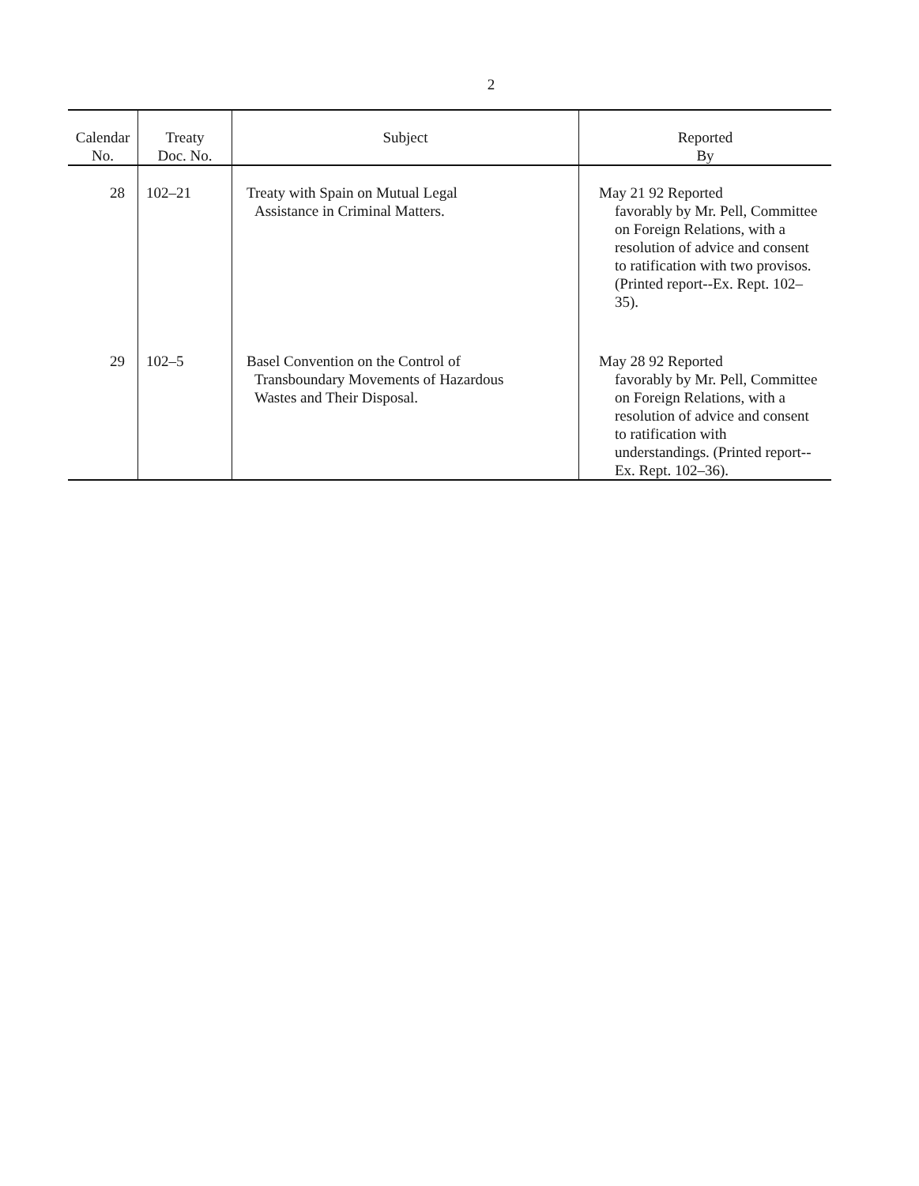2
| Calendar No. | Treaty Doc. No. | Subject | Reported By |
| --- | --- | --- | --- |
| 28 | 102–21 | Treaty with Spain on Mutual Legal Assistance in Criminal Matters. | May 21 92 Reported favorably by Mr. Pell, Committee on Foreign Relations, with a resolution of advice and consent to ratification with two provisos. (Printed report--Ex. Rept. 102–35). |
| 29 | 102–5 | Basel Convention on the Control of Transboundary Movements of Hazardous Wastes and Their Disposal. | May 28 92 Reported favorably by Mr. Pell, Committee on Foreign Relations, with a resolution of advice and consent to ratification with understandings. (Printed report--Ex. Rept. 102–36). |